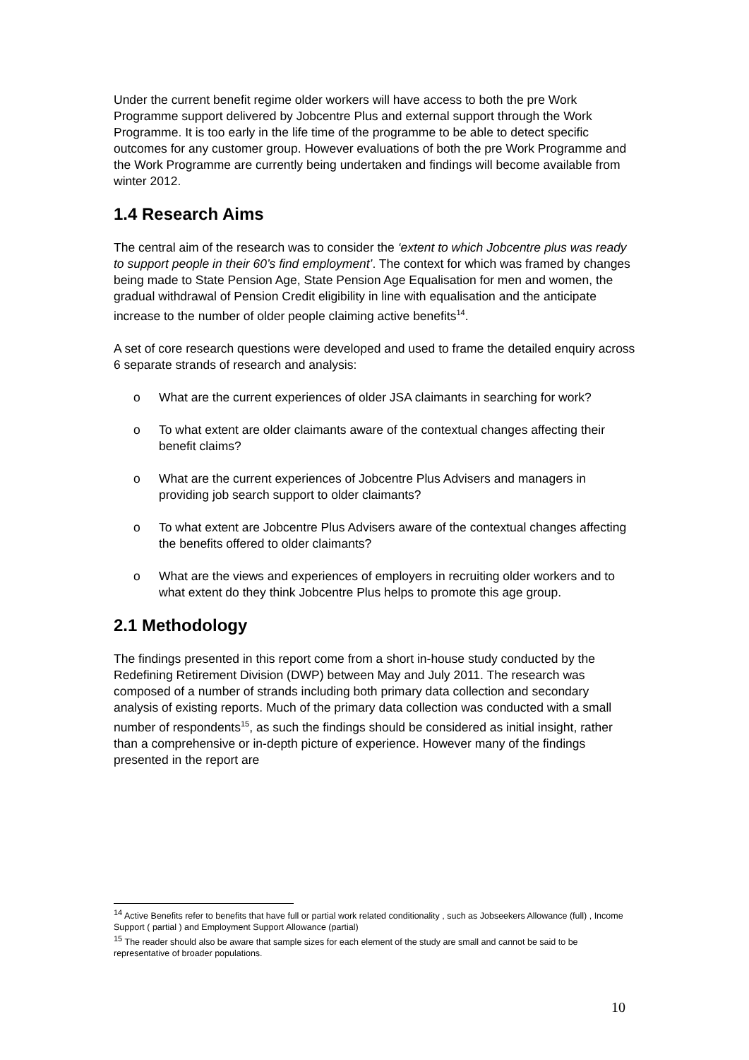Under the current benefit regime older workers will have access to both the pre Work Programme support delivered by Jobcentre Plus and external support through the Work Programme. It is too early in the life time of the programme to be able to detect specific outcomes for any customer group. However evaluations of both the pre Work Programme and the Work Programme are currently being undertaken and findings will become available from winter 2012.
1.4 Research Aims
The central aim of the research was to consider the ‘extent to which Jobcentre plus was ready to support people in their 60’s find employment’. The context for which was framed by changes being made to State Pension Age, State Pension Age Equalisation for men and women, the gradual withdrawal of Pension Credit eligibility in line with equalisation and the anticipate increase to the number of older people claiming active benefits<sup>14</sup>.
A set of core research questions were developed and used to frame the detailed enquiry across 6 separate strands of research and analysis:
o What are the current experiences of older JSA claimants in searching for work?
o To what extent are older claimants aware of the contextual changes affecting their benefit claims?
o What are the current experiences of Jobcentre Plus Advisers and managers in providing job search support to older claimants?
o To what extent are Jobcentre Plus Advisers aware of the contextual changes affecting the benefits offered to older claimants?
o What are the views and experiences of employers in recruiting older workers and to what extent do they think Jobcentre Plus helps to promote this age group.
2.1 Methodology
The findings presented in this report come from a short in-house study conducted by the Redefining Retirement Division (DWP) between May and July 2011. The research was composed of a number of strands including both primary data collection and secondary analysis of existing reports. Much of the primary data collection was conducted with a small number of respondents<sup>15</sup>, as such the findings should be considered as initial insight, rather than a comprehensive or in-depth picture of experience. However many of the findings presented in the report are
<sup>14</sup> Active Benefits refer to benefits that have full or partial work related conditionality , such as Jobseekers Allowance (full) , Income Support ( partial ) and Employment Support Allowance (partial)
<sup>15</sup> The reader should also be aware that sample sizes for each element of the study are small and cannot be said to be representative of broader populations.
10